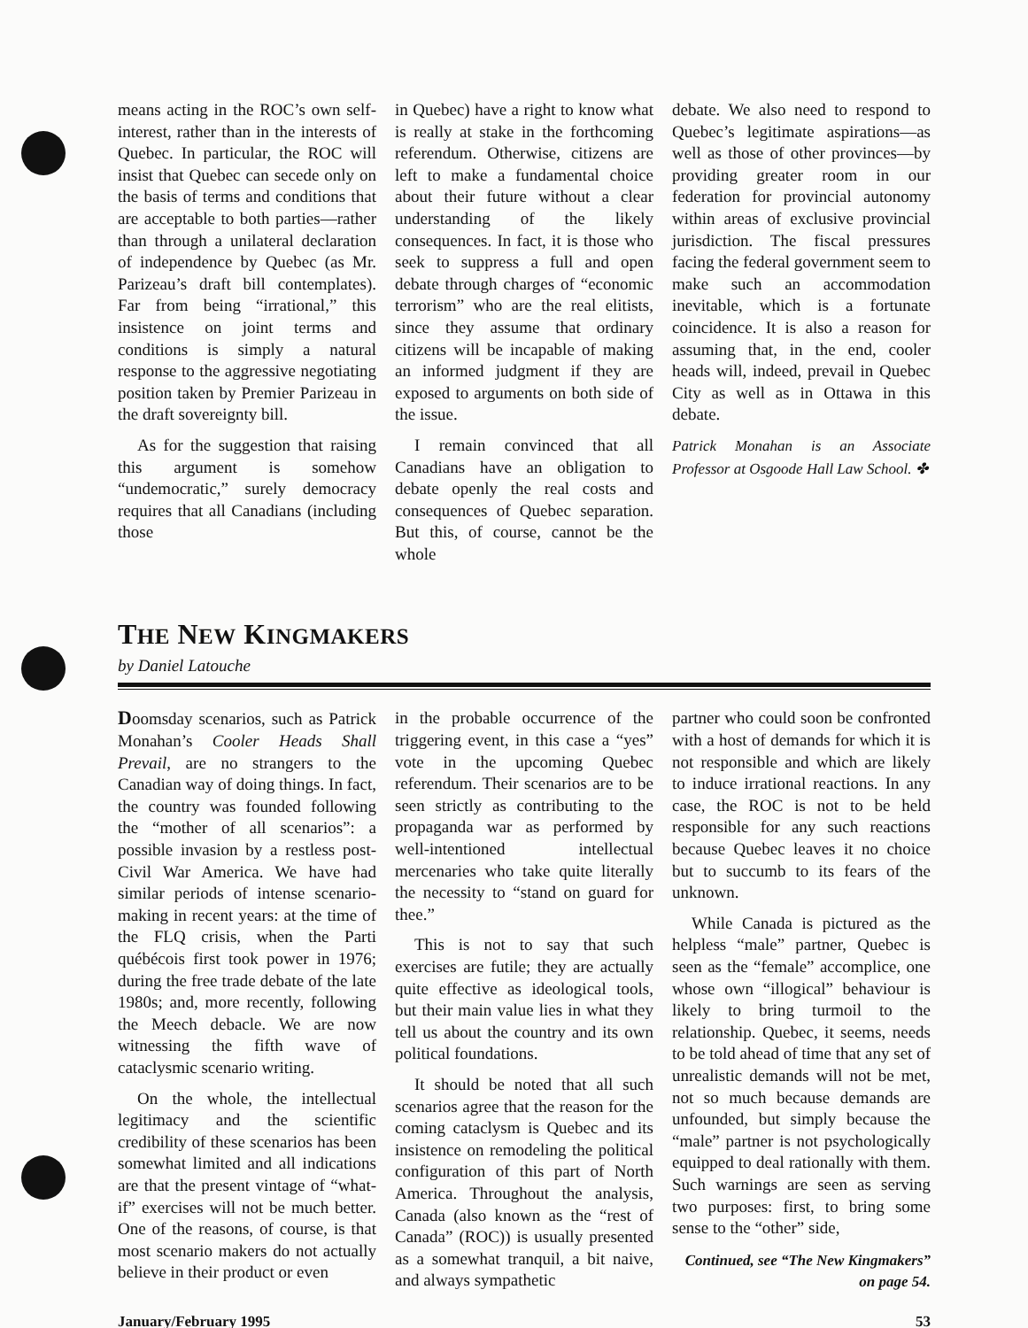means acting in the ROC’s own self-interest, rather than in the interests of Quebec. In particular, the ROC will insist that Quebec can secede only on the basis of terms and conditions that are acceptable to both parties—rather than through a unilateral declaration of independence by Quebec (as Mr. Parizeau’s draft bill contemplates). Far from being “irrational,” this insistence on joint terms and conditions is simply a natural response to the aggressive negotiating position taken by Premier Parizeau in the draft sovereignty bill.
As for the suggestion that raising this argument is somehow “undemocratic,” surely democracy requires that all Canadians (including those
in Quebec) have a right to know what is really at stake in the forthcoming referendum. Otherwise, citizens are left to make a fundamental choice about their future without a clear understanding of the likely consequences. In fact, it is those who seek to suppress a full and open debate through charges of “economic terrorism” who are the real elitists, since they assume that ordinary citizens will be incapable of making an informed judgment if they are exposed to arguments on both side of the issue.
I remain convinced that all Canadians have an obligation to debate openly the real costs and consequences of Quebec separation. But this, of course, cannot be the whole
debate. We also need to respond to Quebec’s legitimate aspirations—as well as those of other provinces—by providing greater room in our federation for provincial autonomy within areas of exclusive provincial jurisdiction. The fiscal pressures facing the federal government seem to make such an accommodation inevitable, which is a fortunate coincidence. It is also a reason for assuming that, in the end, cooler heads will, indeed, prevail in Quebec City as well as in Ottawa in this debate.
Patrick Monahan is an Associate Professor at Osgoode Hall Law School. ✤
THE NEW KINGMAKERS
by Daniel Latouche
Doomsday scenarios, such as Patrick Monahan’s Cooler Heads Shall Prevail, are no strangers to the Canadian way of doing things. In fact, the country was founded following the “mother of all scenarios”: a possible invasion by a restless post-Civil War America. We have had similar periods of intense scenario-making in recent years: at the time of the FLQ crisis, when the Parti québécois first took power in 1976; during the free trade debate of the late 1980s; and, more recently, following the Meech debacle. We are now witnessing the fifth wave of cataclysmic scenario writing.
On the whole, the intellectual legitimacy and the scientific credibility of these scenarios has been somewhat limited and all indications are that the present vintage of “what-if” exercises will not be much better. One of the reasons, of course, is that most scenario makers do not actually believe in their product or even
in the probable occurrence of the triggering event, in this case a “yes” vote in the upcoming Quebec referendum. Their scenarios are to be seen strictly as contributing to the propaganda war as performed by well-intentioned intellectual mercenaries who take quite literally the necessity to “stand on guard for thee.”
This is not to say that such exercises are futile; they are actually quite effective as ideological tools, but their main value lies in what they tell us about the country and its own political foundations.
It should be noted that all such scenarios agree that the reason for the coming cataclysm is Quebec and its insistence on remodeling the political configuration of this part of North America. Throughout the analysis, Canada (also known as the “rest of Canada” (ROC)) is usually presented as a somewhat tranquil, a bit naive, and always sympathetic
partner who could soon be confronted with a host of demands for which it is not responsible and which are likely to induce irrational reactions. In any case, the ROC is not to be held responsible for any such reactions because Quebec leaves it no choice but to succumb to its fears of the unknown.
While Canada is pictured as the helpless “male” partner, Quebec is seen as the “female” accomplice, one whose own “illogical” behaviour is likely to bring turmoil to the relationship. Quebec, it seems, needs to be told ahead of time that any set of unrealistic demands will not be met, not so much because demands are unfounded, but simply because the “male” partner is not psychologically equipped to deal rationally with them. Such warnings are seen as serving two purposes: first, to bring some sense to the “other” side,
Continued, see “The New Kingmakers” on page 54.
January/February 1995 53